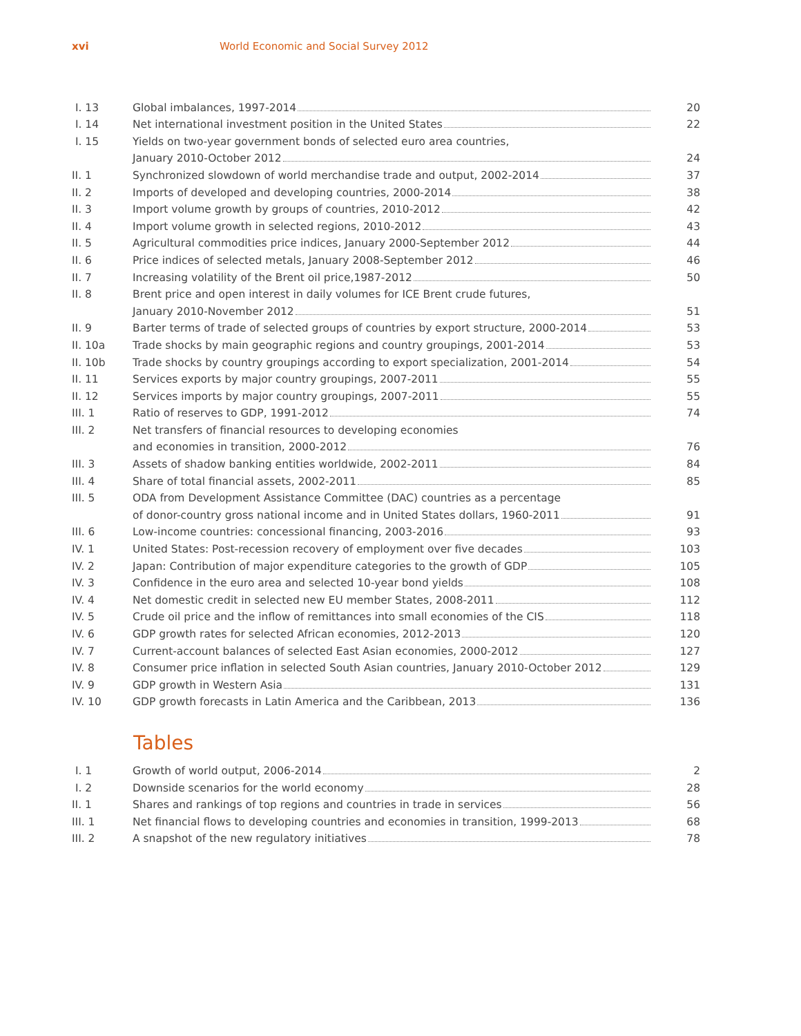xvi World Economic and Social Survey 2012
| I. 13 | Global imbalances, 1997-2014 | 20 |
| I. 14 | Net international investment position in the United States | 22 |
| I. 15 | Yields on two-year government bonds of selected euro area countries, | |
| | January 2010-October 2012 | 24 |
| II. 1 | Synchronized slowdown of world merchandise trade and output, 2002-2014 | 37 |
| II. 2 | Imports of developed and developing countries, 2000-2014 | 38 |
| II. 3 | Import volume growth by groups of countries, 2010-2012 | 42 |
| II. 4 | Import volume growth in selected regions, 2010-2012 | 43 |
| II. 5 | Agricultural commodities price indices, January 2000-September 2012 | 44 |
| II. 6 | Price indices of selected metals, January 2008-September 2012 | 46 |
| II. 7 | Increasing volatility of the Brent oil price,1987-2012 | 50 |
| II. 8 | Brent price and open interest in daily volumes for ICE Brent crude futures, | |
| | January 2010-November 2012 | 51 |
| II. 9 | Barter terms of trade of selected groups of countries by export structure, 2000-2014 | 53 |
| II. 10a | Trade shocks by main geographic regions and country groupings, 2001-2014 | 53 |
| II. 10b | Trade shocks by country groupings according to export specialization, 2001-2014 | 54 |
| II. 11 | Services exports by major country groupings, 2007-2011 | 55 |
| II. 12 | Services imports by major country groupings, 2007-2011 | 55 |
| III. 1 | Ratio of reserves to GDP, 1991-2012 | 74 |
| III. 2 | Net transfers of financial resources to developing economies | |
| | and economies in transition, 2000-2012 | 76 |
| III. 3 | Assets of shadow banking entities worldwide, 2002-2011 | 84 |
| III. 4 | Share of total financial assets, 2002-2011 | 85 |
| III. 5 | ODA from Development Assistance Committee (DAC) countries as a percentage | |
| | of donor-country gross national income and in United States dollars, 1960-2011 | 91 |
| III. 6 | Low-income countries: concessional financing, 2003-2016 | 93 |
| IV. 1 | United States: Post-recession recovery of employment over five decades | 103 |
| IV. 2 | Japan: Contribution of major expenditure categories to the growth of GDP | 105 |
| IV. 3 | Confidence in the euro area and selected 10-year bond yields | 108 |
| IV. 4 | Net domestic credit in selected new EU member States, 2008-2011 | 112 |
| IV. 5 | Crude oil price and the inflow of remittances into small economies of the CIS | 118 |
| IV. 6 | GDP growth rates for selected African economies, 2012-2013 | 120 |
| IV. 7 | Current-account balances of selected East Asian economies, 2000-2012 | 127 |
| IV. 8 | Consumer price inflation in selected South Asian countries, January 2010-October 2012 | 129 |
| IV. 9 | GDP growth in Western Asia | 131 |
| IV. 10 | GDP growth forecasts in Latin America and the Caribbean, 2013 | 136 |
Tables
| I. 1 | Growth of world output, 2006-2014 | 2 |
| I. 2 | Downside scenarios for the world economy | 28 |
| II. 1 | Shares and rankings of top regions and countries in trade in services | 56 |
| III. 1 | Net financial flows to developing countries and economies in transition, 1999-2013 | 68 |
| III. 2 | A snapshot of the new regulatory initiatives | 78 |